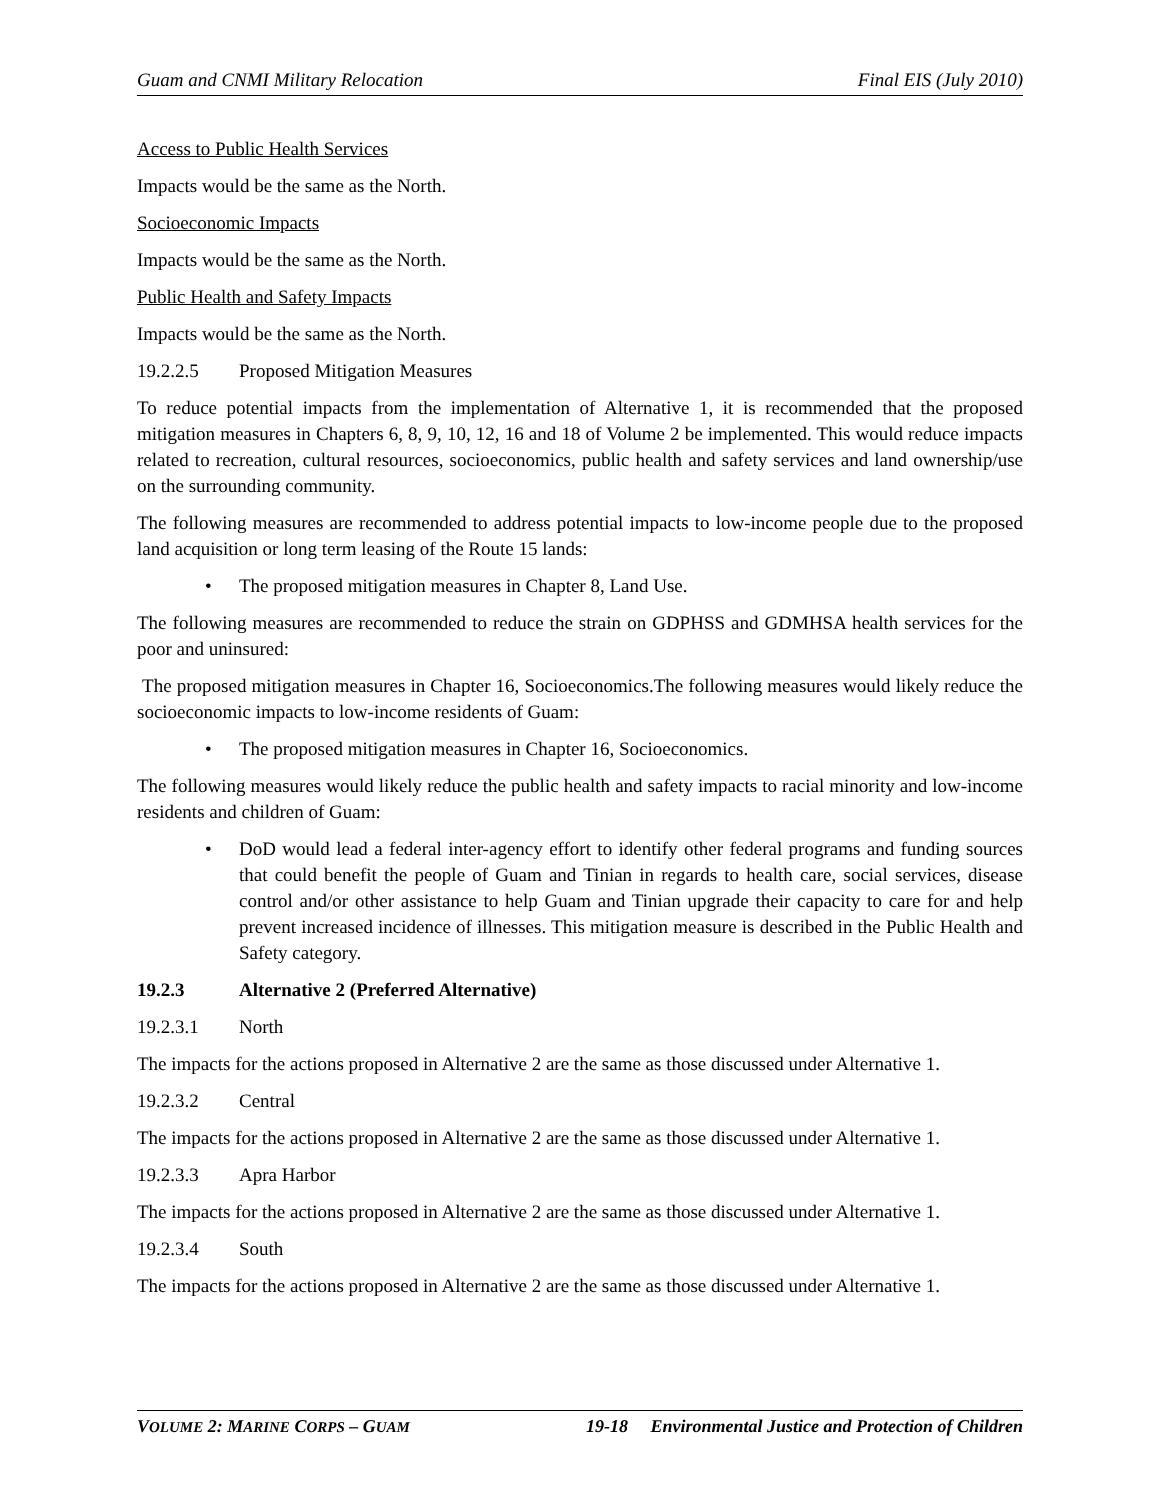Guam and CNMI Military Relocation Final EIS (July 2010)
Access to Public Health Services
Impacts would be the same as the North.
Socioeconomic Impacts
Impacts would be the same as the North.
Public Health and Safety Impacts
Impacts would be the same as the North.
19.2.2.5 Proposed Mitigation Measures
To reduce potential impacts from the implementation of Alternative 1, it is recommended that the proposed mitigation measures in Chapters 6, 8, 9, 10, 12, 16 and 18 of Volume 2 be implemented. This would reduce impacts related to recreation, cultural resources, socioeconomics, public health and safety services and land ownership/use on the surrounding community.
The following measures are recommended to address potential impacts to low-income people due to the proposed land acquisition or long term leasing of the Route 15 lands:
• The proposed mitigation measures in Chapter 8, Land Use.
The following measures are recommended to reduce the strain on GDPHSS and GDMHSA health services for the poor and uninsured:
The proposed mitigation measures in Chapter 16, Socioeconomics.The following measures would likely reduce the socioeconomic impacts to low-income residents of Guam:
• The proposed mitigation measures in Chapter 16, Socioeconomics.
The following measures would likely reduce the public health and safety impacts to racial minority and low-income residents and children of Guam:
• DoD would lead a federal inter-agency effort to identify other federal programs and funding sources that could benefit the people of Guam and Tinian in regards to health care, social services, disease control and/or other assistance to help Guam and Tinian upgrade their capacity to care for and help prevent increased incidence of illnesses. This mitigation measure is described in the Public Health and Safety category.
19.2.3 Alternative 2 (Preferred Alternative)
19.2.3.1 North
The impacts for the actions proposed in Alternative 2 are the same as those discussed under Alternative 1.
19.2.3.2 Central
The impacts for the actions proposed in Alternative 2 are the same as those discussed under Alternative 1.
19.2.3.3 Apra Harbor
The impacts for the actions proposed in Alternative 2 are the same as those discussed under Alternative 1.
19.2.3.4 South
The impacts for the actions proposed in Alternative 2 are the same as those discussed under Alternative 1.
VOLUME 2: MARINE CORPS – GUAM 19-18 Environmental Justice and Protection of Children